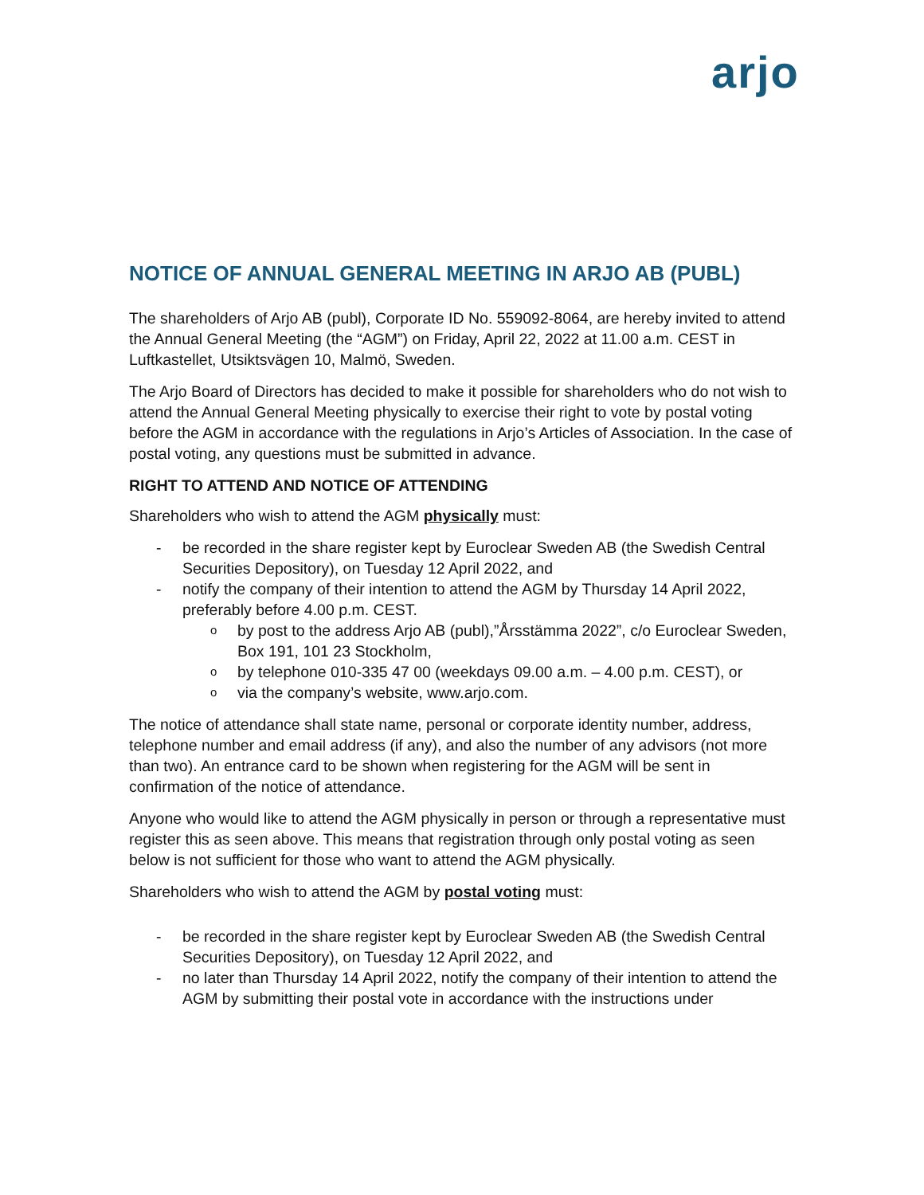arjo
NOTICE OF ANNUAL GENERAL MEETING IN ARJO AB (PUBL)
The shareholders of Arjo AB (publ), Corporate ID No. 559092-8064, are hereby invited to attend the Annual General Meeting (the “AGM”) on Friday, April 22, 2022 at 11.00 a.m. CEST in Luftkastellet, Utsiktsvägen 10, Malmö, Sweden.
The Arjo Board of Directors has decided to make it possible for shareholders who do not wish to attend the Annual General Meeting physically to exercise their right to vote by postal voting before the AGM in accordance with the regulations in Arjo’s Articles of Association. In the case of postal voting, any questions must be submitted in advance.
RIGHT TO ATTEND AND NOTICE OF ATTENDING
Shareholders who wish to attend the AGM physically must:
- be recorded in the share register kept by Euroclear Sweden AB (the Swedish Central Securities Depository), on Tuesday 12 April 2022, and
- notify the company of their intention to attend the AGM by Thursday 14 April 2022, preferably before 4.00 p.m. CEST.
o by post to the address Arjo AB (publ),”Årsstämma 2022”, c/o Euroclear Sweden, Box 191, 101 23 Stockholm,
o by telephone 010-335 47 00 (weekdays 09.00 a.m. – 4.00 p.m. CEST), or
o via the company’s website, www.arjo.com.
The notice of attendance shall state name, personal or corporate identity number, address, telephone number and email address (if any), and also the number of any advisors (not more than two). An entrance card to be shown when registering for the AGM will be sent in confirmation of the notice of attendance.
Anyone who would like to attend the AGM physically in person or through a representative must register this as seen above. This means that registration through only postal voting as seen below is not sufficient for those who want to attend the AGM physically.
Shareholders who wish to attend the AGM by postal voting must:
- be recorded in the share register kept by Euroclear Sweden AB (the Swedish Central Securities Depository), on Tuesday 12 April 2022, and
- no later than Thursday 14 April 2022, notify the company of their intention to attend the AGM by submitting their postal vote in accordance with the instructions under